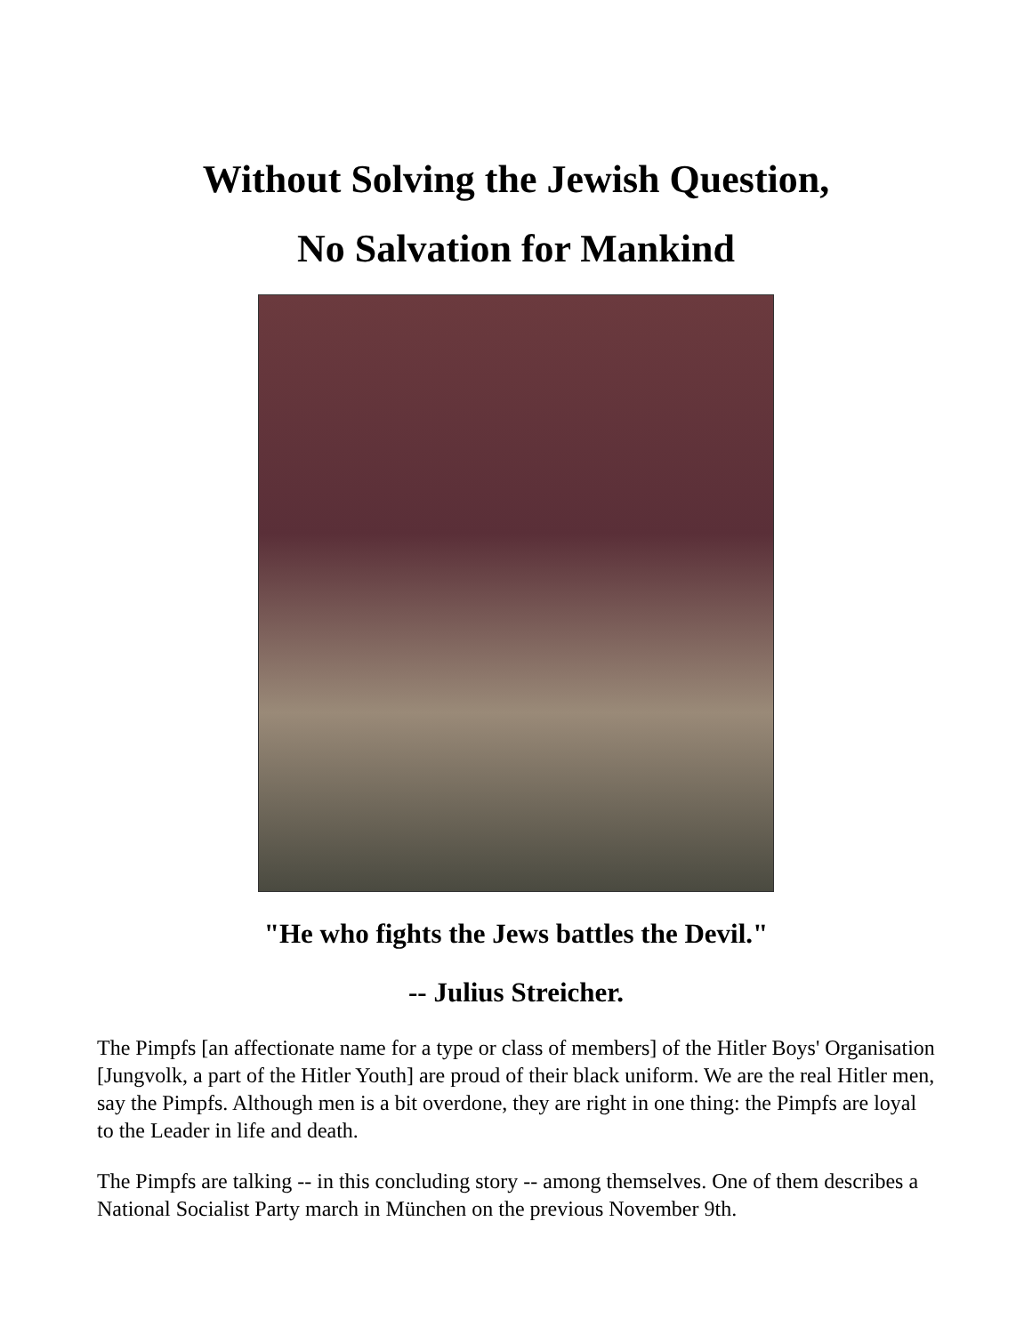Without Solving the Jewish Question,
No Salvation for Mankind
"He who fights the Jews battles the Devil."
-- Julius Streicher.
The Pimpfs [an affectionate name for a type or class of members] of the Hitler Boys' Organisation [Jungvolk, a part of the Hitler Youth] are proud of their black uniform. We are the real Hitler men, say the Pimpfs. Although men is a bit overdone, they are right in one thing: the Pimpfs are loyal to the Leader in life and death.
The Pimpfs are talking -- in this concluding story -- among themselves. One of them describes a National Socialist Party march in München on the previous November 9th.